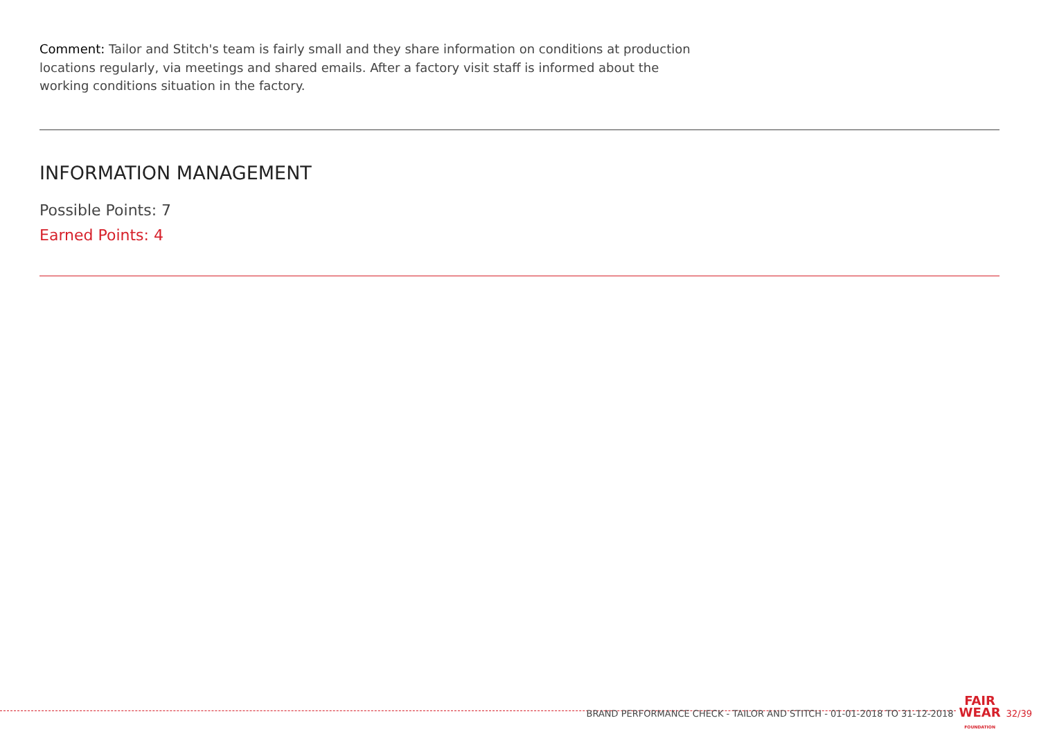Comment: Tailor and Stitch's team is fairly small and they share information on conditions at production locations regularly, via meetings and shared emails. After a factory visit staff is informed about the working conditions situation in the factory.
INFORMATION MANAGEMENT
Possible Points: 7
Earned Points: 4
BRAND PERFORMANCE CHECK - TAILOR AND STITCH - 01-01-2018 TO 31-12-2018 FAIR
WEAR
FOUNDATION 32/39